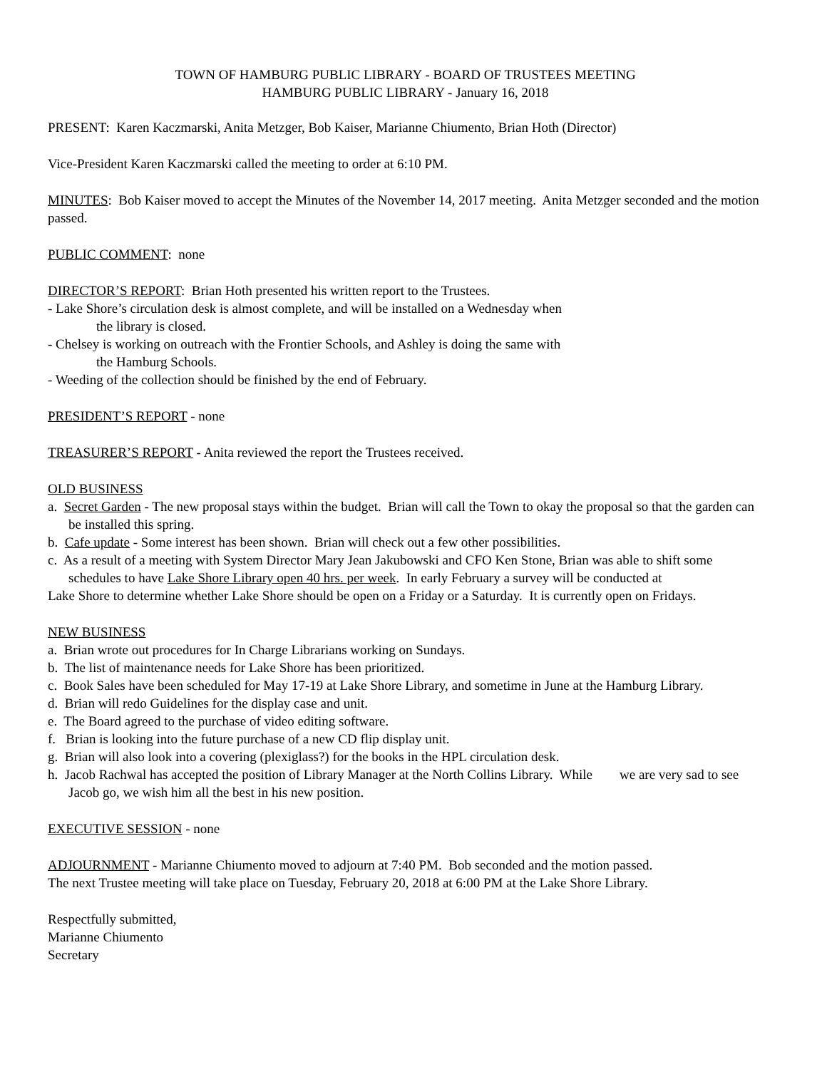TOWN OF HAMBURG PUBLIC LIBRARY - BOARD OF TRUSTEES MEETING
HAMBURG PUBLIC LIBRARY - January 16, 2018
PRESENT: Karen Kaczmarski, Anita Metzger, Bob Kaiser, Marianne Chiumento, Brian Hoth (Director)
Vice-President Karen Kaczmarski called the meeting to order at 6:10 PM.
MINUTES: Bob Kaiser moved to accept the Minutes of the November 14, 2017 meeting. Anita Metzger seconded and the motion passed.
PUBLIC COMMENT: none
DIRECTOR’S REPORT: Brian Hoth presented his written report to the Trustees.
- Lake Shore’s circulation desk is almost complete, and will be installed on a Wednesday when
the library is closed.
- Chelsey is working on outreach with the Frontier Schools, and Ashley is doing the same with
the Hamburg Schools.
- Weeding of the collection should be finished by the end of February.
PRESIDENT’S REPORT - none
TREASURER’S REPORT - Anita reviewed the report the Trustees received.
OLD BUSINESS
a. Secret Garden - The new proposal stays within the budget. Brian will call the Town to okay the proposal so that the garden can be installed this spring.
b. Cafe update - Some interest has been shown. Brian will check out a few other possibilities.
c. As a result of a meeting with System Director Mary Jean Jakubowski and CFO Ken Stone, Brian was able to shift some schedules to have Lake Shore Library open 40 hrs. per week. In early February a survey will be conducted at
Lake Shore to determine whether Lake Shore should be open on a Friday or a Saturday. It is currently open on Fridays.
NEW BUSINESS
a. Brian wrote out procedures for In Charge Librarians working on Sundays.
b. The list of maintenance needs for Lake Shore has been prioritized.
c. Book Sales have been scheduled for May 17-19 at Lake Shore Library, and sometime in June at the Hamburg Library.
d. Brian will redo Guidelines for the display case and unit.
e. The Board agreed to the purchase of video editing software.
f. Brian is looking into the future purchase of a new CD flip display unit.
g. Brian will also look into a covering (plexiglass?) for the books in the HPL circulation desk.
h. Jacob Rachwal has accepted the position of Library Manager at the North Collins Library. While we are very sad to see Jacob go, we wish him all the best in his new position.
EXECUTIVE SESSION - none
ADJOURNMENT - Marianne Chiumento moved to adjourn at 7:40 PM. Bob seconded and the motion passed.
The next Trustee meeting will take place on Tuesday, February 20, 2018 at 6:00 PM at the Lake Shore Library.
Respectfully submitted,
Marianne Chiumento
Secretary